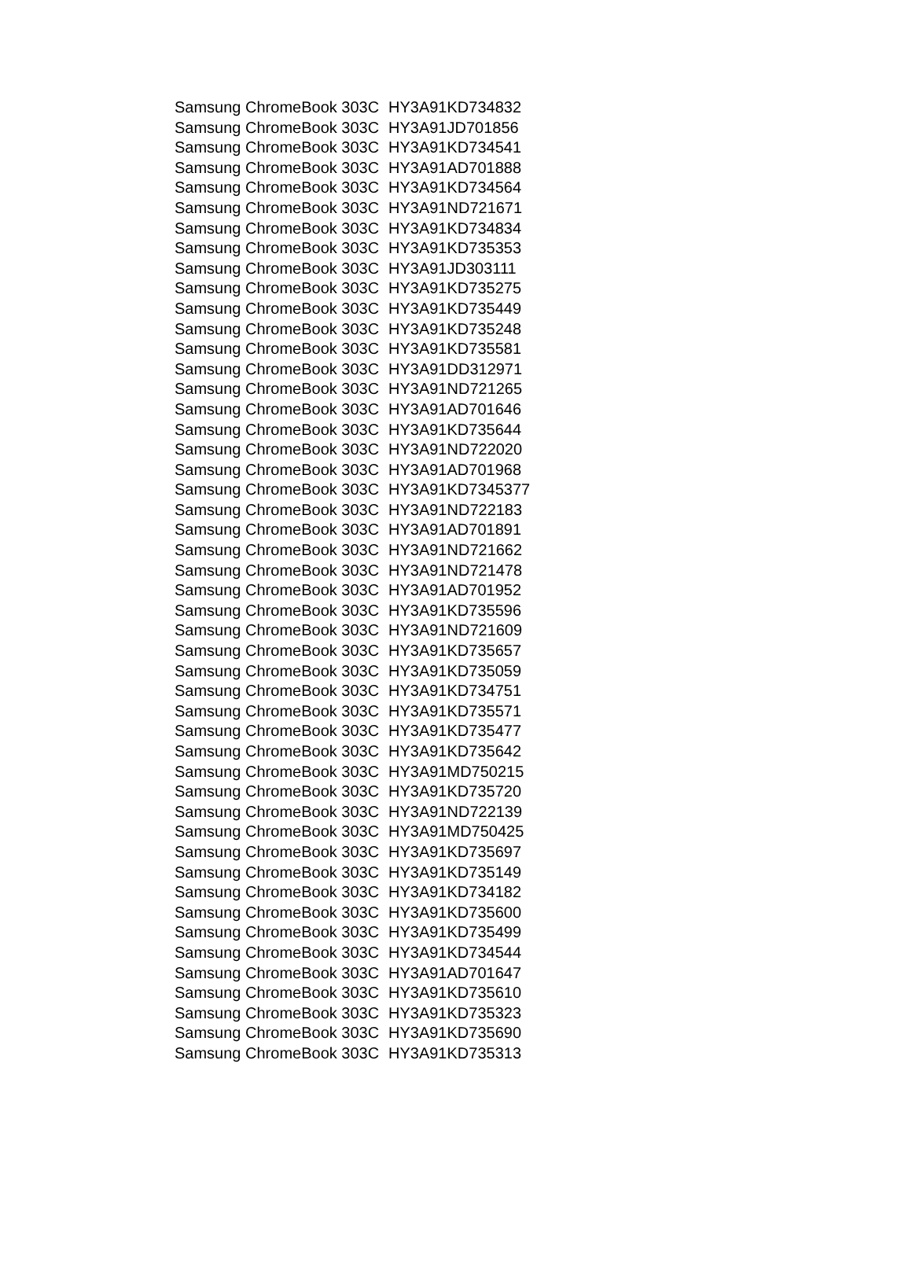| Samsung ChromeBook 303C | HY3A91KD734832 |
| Samsung ChromeBook 303C | HY3A91JD701856 |
| Samsung ChromeBook 303C | HY3A91KD734541 |
| Samsung ChromeBook 303C | HY3A91AD701888 |
| Samsung ChromeBook 303C | HY3A91KD734564 |
| Samsung ChromeBook 303C | HY3A91ND721671 |
| Samsung ChromeBook 303C | HY3A91KD734834 |
| Samsung ChromeBook 303C | HY3A91KD735353 |
| Samsung ChromeBook 303C | HY3A91JD303111 |
| Samsung ChromeBook 303C | HY3A91KD735275 |
| Samsung ChromeBook 303C | HY3A91KD735449 |
| Samsung ChromeBook 303C | HY3A91KD735248 |
| Samsung ChromeBook 303C | HY3A91KD735581 |
| Samsung ChromeBook 303C | HY3A91DD312971 |
| Samsung ChromeBook 303C | HY3A91ND721265 |
| Samsung ChromeBook 303C | HY3A91AD701646 |
| Samsung ChromeBook 303C | HY3A91KD735644 |
| Samsung ChromeBook 303C | HY3A91ND722020 |
| Samsung ChromeBook 303C | HY3A91AD701968 |
| Samsung ChromeBook 303C | HY3A91KD7345377 |
| Samsung ChromeBook 303C | HY3A91ND722183 |
| Samsung ChromeBook 303C | HY3A91AD701891 |
| Samsung ChromeBook 303C | HY3A91ND721662 |
| Samsung ChromeBook 303C | HY3A91ND721478 |
| Samsung ChromeBook 303C | HY3A91AD701952 |
| Samsung ChromeBook 303C | HY3A91KD735596 |
| Samsung ChromeBook 303C | HY3A91ND721609 |
| Samsung ChromeBook 303C | HY3A91KD735657 |
| Samsung ChromeBook 303C | HY3A91KD735059 |
| Samsung ChromeBook 303C | HY3A91KD734751 |
| Samsung ChromeBook 303C | HY3A91KD735571 |
| Samsung ChromeBook 303C | HY3A91KD735477 |
| Samsung ChromeBook 303C | HY3A91KD735642 |
| Samsung ChromeBook 303C | HY3A91MD750215 |
| Samsung ChromeBook 303C | HY3A91KD735720 |
| Samsung ChromeBook 303C | HY3A91ND722139 |
| Samsung ChromeBook 303C | HY3A91MD750425 |
| Samsung ChromeBook 303C | HY3A91KD735697 |
| Samsung ChromeBook 303C | HY3A91KD735149 |
| Samsung ChromeBook 303C | HY3A91KD734182 |
| Samsung ChromeBook 303C | HY3A91KD735600 |
| Samsung ChromeBook 303C | HY3A91KD735499 |
| Samsung ChromeBook 303C | HY3A91KD734544 |
| Samsung ChromeBook 303C | HY3A91AD701647 |
| Samsung ChromeBook 303C | HY3A91KD735610 |
| Samsung ChromeBook 303C | HY3A91KD735323 |
| Samsung ChromeBook 303C | HY3A91KD735690 |
| Samsung ChromeBook 303C | HY3A91KD735313 |